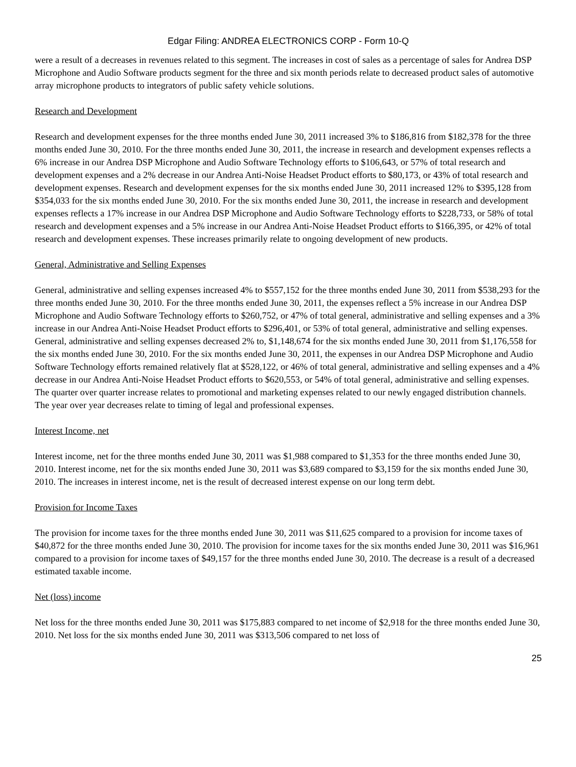Edgar Filing: ANDREA ELECTRONICS CORP - Form 10-Q
were a result of a decreases in revenues related to this segment. The increases in cost of sales as a percentage of sales for Andrea DSP Microphone and Audio Software products segment for the three and six month periods relate to decreased product sales of automotive array microphone products to integrators of public safety vehicle solutions.
Research and Development
Research and development expenses for the three months ended June 30, 2011 increased 3% to $186,816 from $182,378 for the three months ended June 30, 2010. For the three months ended June 30, 2011, the increase in research and development expenses reflects a 6% increase in our Andrea DSP Microphone and Audio Software Technology efforts to $106,643, or 57% of total research and development expenses and a 2% decrease in our Andrea Anti-Noise Headset Product efforts to $80,173, or 43% of total research and development expenses. Research and development expenses for the six months ended June 30, 2011 increased 12% to $395,128 from $354,033 for the six months ended June 30, 2010. For the six months ended June 30, 2011, the increase in research and development expenses reflects a 17% increase in our Andrea DSP Microphone and Audio Software Technology efforts to $228,733, or 58% of total research and development expenses and a 5% increase in our Andrea Anti-Noise Headset Product efforts to $166,395, or 42% of total research and development expenses. These increases primarily relate to ongoing development of new products.
General, Administrative and Selling Expenses
General, administrative and selling expenses increased 4% to $557,152 for the three months ended June 30, 2011 from $538,293 for the three months ended June 30, 2010. For the three months ended June 30, 2011, the expenses reflect a 5% increase in our Andrea DSP Microphone and Audio Software Technology efforts to $260,752, or 47% of total general, administrative and selling expenses and a 3% increase in our Andrea Anti-Noise Headset Product efforts to $296,401, or 53% of total general, administrative and selling expenses. General, administrative and selling expenses decreased 2% to, $1,148,674 for the six months ended June 30, 2011 from $1,176,558 for the six months ended June 30, 2010. For the six months ended June 30, 2011, the expenses in our Andrea DSP Microphone and Audio Software Technology efforts remained relatively flat at $528,122, or 46% of total general, administrative and selling expenses and a 4% decrease in our Andrea Anti-Noise Headset Product efforts to $620,553, or 54% of total general, administrative and selling expenses. The quarter over quarter increase relates to promotional and marketing expenses related to our newly engaged distribution channels. The year over year decreases relate to timing of legal and professional expenses.
Interest Income, net
Interest income, net for the three months ended June 30, 2011 was $1,988 compared to $1,353 for the three months ended June 30, 2010. Interest income, net for the six months ended June 30, 2011 was $3,689 compared to $3,159 for the six months ended June 30, 2010. The increases in interest income, net is the result of decreased interest expense on our long term debt.
Provision for Income Taxes
The provision for income taxes for the three months ended June 30, 2011 was $11,625 compared to a provision for income taxes of $40,872 for the three months ended June 30, 2010. The provision for income taxes for the six months ended June 30, 2011 was $16,961 compared to a provision for income taxes of $49,157 for the three months ended June 30, 2010. The decrease is a result of a decreased estimated taxable income.
Net (loss) income
Net loss for the three months ended June 30, 2011 was $175,883 compared to net income of $2,918 for the three months ended June 30, 2010. Net loss for the six months ended June 30, 2011 was $313,506 compared to net loss of
25